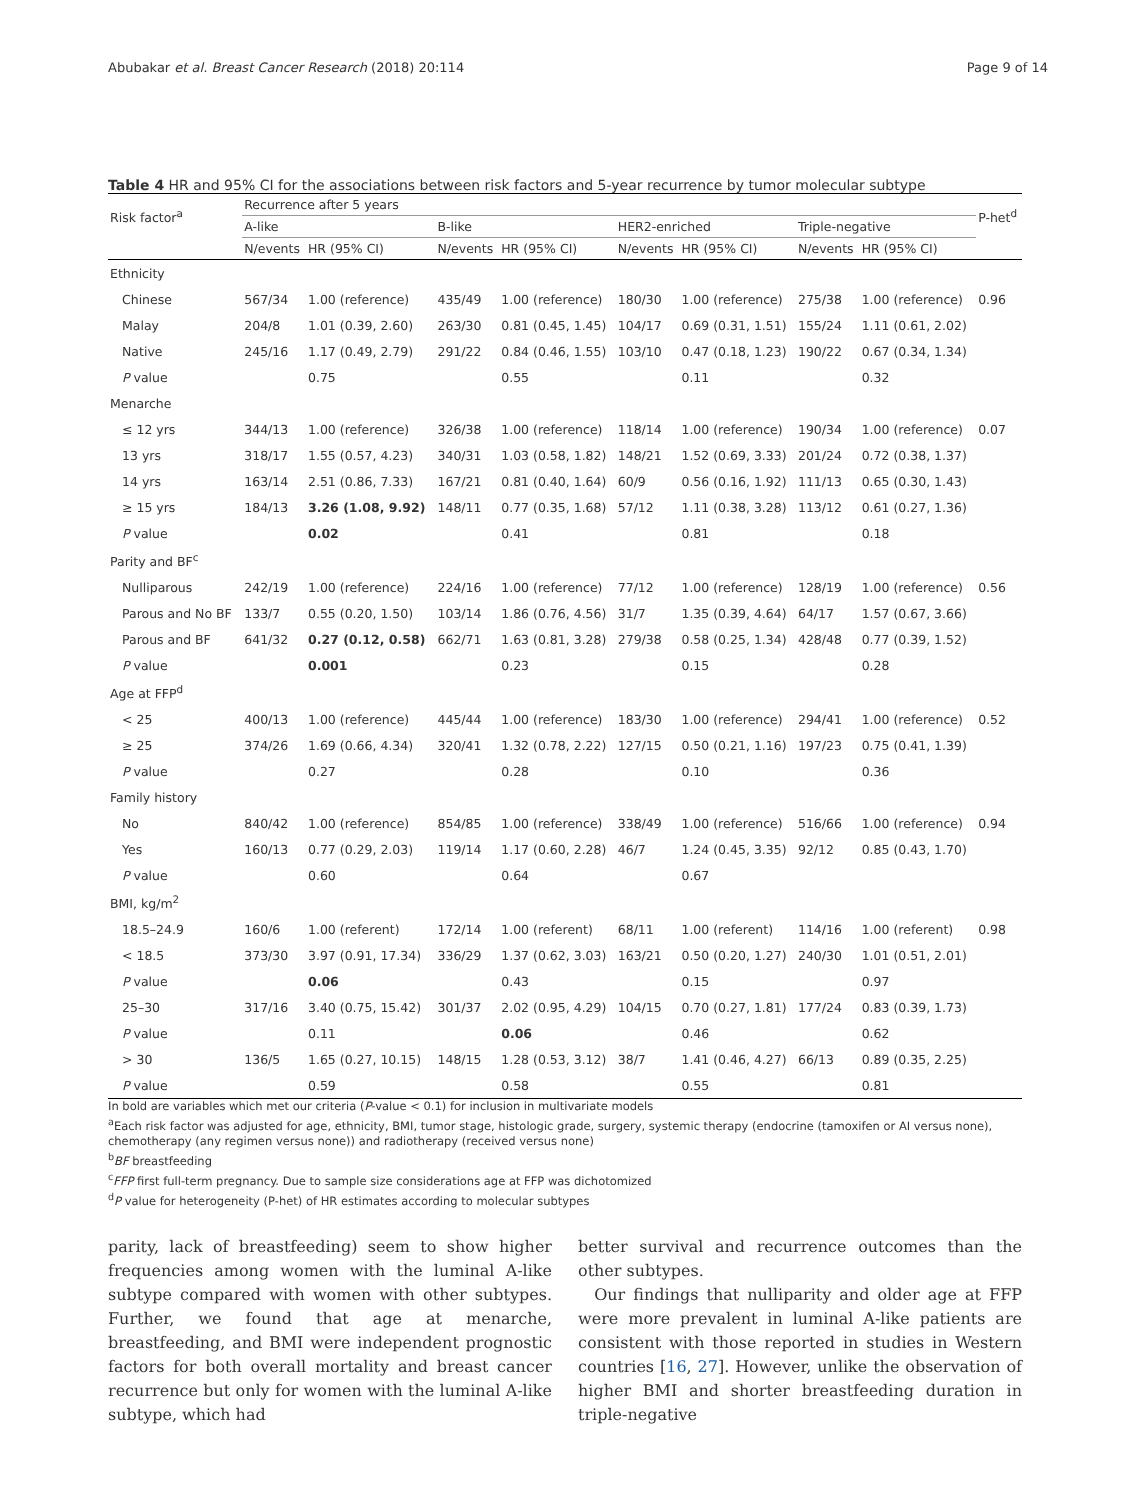Abubakar et al. Breast Cancer Research (2018) 20:114 Page 9 of 14
Table 4 HR and 95% CI for the associations between risk factors and 5-year recurrence by tumor molecular subtype
| Risk factor<sup>a</sup> | Recurrence after 5 years | | | | | | | | P-het<sup>d</sup> |
| --- | --- | --- | --- | --- | --- | --- | --- | --- | --- |
| | A-like | | B-like | | HER2-enriched | | Triple-negative | | |
| | N/events | HR (95% CI) | N/events | HR (95% CI) | N/events | HR (95% CI) | N/events | HR (95% CI) | |
| Ethnicity | | | | | | | | | |
| Chinese | 567/34 | 1.00 (reference) | 435/49 | 1.00 (reference) | 180/30 | 1.00 (reference) | 275/38 | 1.00 (reference) | 0.96 |
| Malay | 204/8 | 1.01 (0.39, 2.60) | 263/30 | 0.81 (0.45, 1.45) | 104/17 | 0.69 (0.31, 1.51) | 155/24 | 1.11 (0.61, 2.02) | |
| Native | 245/16 | 1.17 (0.49, 2.79) | 291/22 | 0.84 (0.46, 1.55) | 103/10 | 0.47 (0.18, 1.23) | 190/22 | 0.67 (0.34, 1.34) | |
| P value | | 0.75 | | 0.55 | | 0.11 | | 0.32 | |
| Menarche | | | | | | | | | |
| ≤ 12 yrs | 344/13 | 1.00 (reference) | 326/38 | 1.00 (reference) | 118/14 | 1.00 (reference) | 190/34 | 1.00 (reference) | 0.07 |
| 13 yrs | 318/17 | 1.55 (0.57, 4.23) | 340/31 | 1.03 (0.58, 1.82) | 148/21 | 1.52 (0.69, 3.33) | 201/24 | 0.72 (0.38, 1.37) | |
| 14 yrs | 163/14 | 2.51 (0.86, 7.33) | 167/21 | 0.81 (0.40, 1.64) | 60/9 | 0.56 (0.16, 1.92) | 111/13 | 0.65 (0.30, 1.43) | |
| ≥ 15 yrs | 184/13 | 3.26 (1.08, 9.92) | 148/11 | 0.77 (0.35, 1.68) | 57/12 | 1.11 (0.38, 3.28) | 113/12 | 0.61 (0.27, 1.36) | |
| P value | | 0.02 | | 0.41 | | 0.81 | | 0.18 | |
| Parity and BF<sup>c</sup> | | | | | | | | | |
| Nulliparous | 242/19 | 1.00 (reference) | 224/16 | 1.00 (reference) | 77/12 | 1.00 (reference) | 128/19 | 1.00 (reference) | 0.56 |
| Parous and No BF | 133/7 | 0.55 (0.20, 1.50) | 103/14 | 1.86 (0.76, 4.56) | 31/7 | 1.35 (0.39, 4.64) | 64/17 | 1.57 (0.67, 3.66) | |
| Parous and BF | 641/32 | 0.27 (0.12, 0.58) | 662/71 | 1.63 (0.81, 3.28) | 279/38 | 0.58 (0.25, 1.34) | 428/48 | 0.77 (0.39, 1.52) | |
| P value | | 0.001 | | 0.23 | | 0.15 | | 0.28 | |
| Age at FFP<sup>d</sup> | | | | | | | | | |
| < 25 | 400/13 | 1.00 (reference) | 445/44 | 1.00 (reference) | 183/30 | 1.00 (reference) | 294/41 | 1.00 (reference) | 0.52 |
| ≥ 25 | 374/26 | 1.69 (0.66, 4.34) | 320/41 | 1.32 (0.78, 2.22) | 127/15 | 0.50 (0.21, 1.16) | 197/23 | 0.75 (0.41, 1.39) | |
| P value | | 0.27 | | 0.28 | | 0.10 | | 0.36 | |
| Family history | | | | | | | | | |
| No | 840/42 | 1.00 (reference) | 854/85 | 1.00 (reference) | 338/49 | 1.00 (reference) | 516/66 | 1.00 (reference) | 0.94 |
| Yes | 160/13 | 0.77 (0.29, 2.03) | 119/14 | 1.17 (0.60, 2.28) | 46/7 | 1.24 (0.45, 3.35) | 92/12 | 0.85 (0.43, 1.70) | |
| P value | | 0.60 | | 0.64 | | 0.67 | | | |
| BMI, kg/m<sup>2</sup> | | | | | | | | | |
| 18.5–24.9 | 160/6 | 1.00 (referent) | 172/14 | 1.00 (referent) | 68/11 | 1.00 (referent) | 114/16 | 1.00 (referent) | 0.98 |
| < 18.5 | 373/30 | 3.97 (0.91, 17.34) | 336/29 | 1.37 (0.62, 3.03) | 163/21 | 0.50 (0.20, 1.27) | 240/30 | 1.01 (0.51, 2.01) | |
| P value | | 0.06 | | 0.43 | | 0.15 | | 0.97 | |
| 25–30 | 317/16 | 3.40 (0.75, 15.42) | 301/37 | 2.02 (0.95, 4.29) | 104/15 | 0.70 (0.27, 1.81) | 177/24 | 0.83 (0.39, 1.73) | |
| P value | | 0.11 | | 0.06 | | 0.46 | | 0.62 | |
| > 30 | 136/5 | 1.65 (0.27, 10.15) | 148/15 | 1.28 (0.53, 3.12) | 38/7 | 1.41 (0.46, 4.27) | 66/13 | 0.89 (0.35, 2.25) | |
| P value | | 0.59 | | 0.58 | | 0.55 | | 0.81 | |
In bold are variables which met our criteria (P-value < 0.1) for inclusion in multivariate models
<sup>a</sup> Each risk factor was adjusted for age, ethnicity, BMI, tumor stage, histologic grade, surgery, systemic therapy (endocrine (tamoxifen or AI versus none), chemotherapy (any regimen versus none)) and radiotherapy (received versus none)
<sup>b</sup> BF breastfeeding
<sup>c</sup> FFP first full-term pregnancy. Due to sample size considerations age at FFP was dichotomized
<sup>d</sup> P value for heterogeneity (P-het) of HR estimates according to molecular subtypes
parity, lack of breastfeeding) seem to show higher frequencies among women with the luminal A-like subtype compared with women with other subtypes. Further, we found that age at menarche, breastfeeding, and BMI were independent prognostic factors for both overall mortality and breast cancer recurrence but only for women with the luminal A-like subtype, which had
better survival and recurrence outcomes than the other subtypes.
Our findings that nulliparity and older age at FFP were more prevalent in luminal A-like patients are consistent with those reported in studies in Western countries [16, 27]. However, unlike the observation of higher BMI and shorter breastfeeding duration in triple-negative